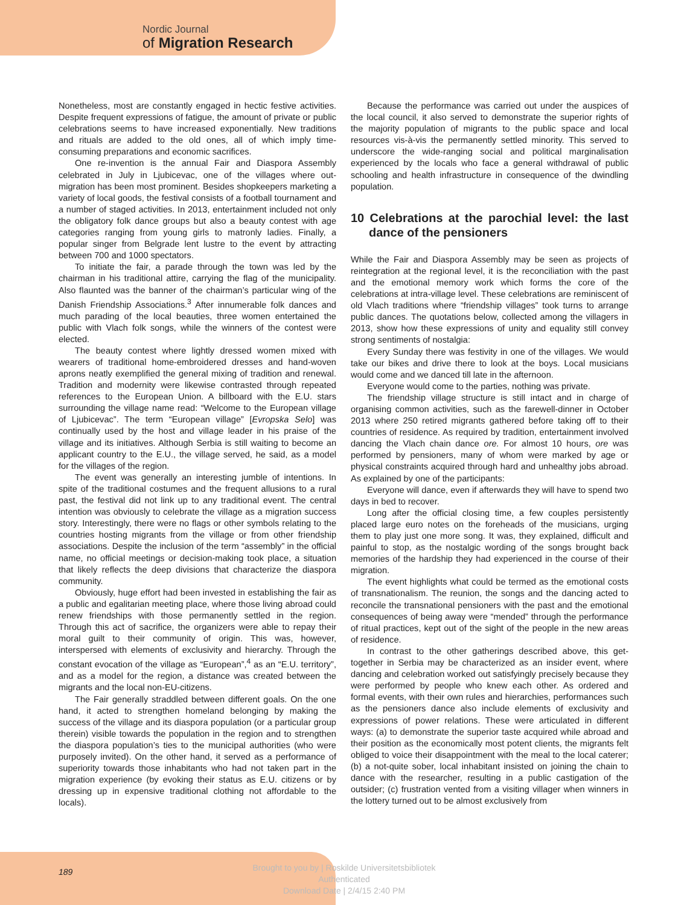Nordic Journal
of Migration Research
Nonetheless, most are constantly engaged in hectic festive activities. Despite frequent expressions of fatigue, the amount of private or public celebrations seems to have increased exponentially. New traditions and rituals are added to the old ones, all of which imply time-consuming preparations and economic sacrifices.
One re-invention is the annual Fair and Diaspora Assembly celebrated in July in Ljubicevac, one of the villages where out-migration has been most prominent. Besides shopkeepers marketing a variety of local goods, the festival consists of a football tournament and a number of staged activities. In 2013, entertainment included not only the obligatory folk dance groups but also a beauty contest with age categories ranging from young girls to matronly ladies. Finally, a popular singer from Belgrade lent lustre to the event by attracting between 700 and 1000 spectators.
To initiate the fair, a parade through the town was led by the chairman in his traditional attire, carrying the flag of the municipality. Also flaunted was the banner of the chairman’s particular wing of the Danish Friendship Associations.<sup>3</sup> After innumerable folk dances and much parading of the local beauties, three women entertained the public with Vlach folk songs, while the winners of the contest were elected.
The beauty contest where lightly dressed women mixed with wearers of traditional home-embroidered dresses and hand-woven aprons neatly exemplified the general mixing of tradition and renewal. Tradition and modernity were likewise contrasted through repeated references to the European Union. A billboard with the E.U. stars surrounding the village name read: “Welcome to the European village of Ljubicevac”. The term “European village” [Evropska Selo] was continually used by the host and village leader in his praise of the village and its initiatives. Although Serbia is still waiting to become an applicant country to the E.U., the village served, he said, as a model for the villages of the region.
The event was generally an interesting jumble of intentions. In spite of the traditional costumes and the frequent allusions to a rural past, the festival did not link up to any traditional event. The central intention was obviously to celebrate the village as a migration success story. Interestingly, there were no flags or other symbols relating to the countries hosting migrants from the village or from other friendship associations. Despite the inclusion of the term “assembly” in the official name, no official meetings or decision-making took place, a situation that likely reflects the deep divisions that characterize the diaspora community.
Obviously, huge effort had been invested in establishing the fair as a public and egalitarian meeting place, where those living abroad could renew friendships with those permanently settled in the region. Through this act of sacrifice, the organizers were able to repay their moral guilt to their community of origin. This was, however, interspersed with elements of exclusivity and hierarchy. Through the constant evocation of the village as “European”,<sup>4</sup> as an “E.U. territory”, and as a model for the region, a distance was created between the migrants and the local non-EU-citizens.
The Fair generally straddled between different goals. On the one hand, it acted to strengthen homeland belonging by making the success of the village and its diaspora population (or a particular group therein) visible towards the population in the region and to strengthen the diaspora population’s ties to the municipal authorities (who were purposely invited). On the other hand, it served as a performance of superiority towards those inhabitants who had not taken part in the migration experience (by evoking their status as E.U. citizens or by dressing up in expensive traditional clothing not affordable to the locals).
Because the performance was carried out under the auspices of the local council, it also served to demonstrate the superior rights of the majority population of migrants to the public space and local resources vis-à-vis the permanently settled minority. This served to underscore the wide-ranging social and political marginalisation experienced by the locals who face a general withdrawal of public schooling and health infrastructure in consequence of the dwindling population.
10 Celebrations at the parochial level: the last dance of the pensioners
While the Fair and Diaspora Assembly may be seen as projects of reintegration at the regional level, it is the reconciliation with the past and the emotional memory work which forms the core of the celebrations at intra-village level. These celebrations are reminiscent of old Vlach traditions where “friendship villages” took turns to arrange public dances. The quotations below, collected among the villagers in 2013, show how these expressions of unity and equality still convey strong sentiments of nostalgia:
Every Sunday there was festivity in one of the villages. We would take our bikes and drive there to look at the boys. Local musicians would come and we danced till late in the afternoon.
Everyone would come to the parties, nothing was private.
The friendship village structure is still intact and in charge of organising common activities, such as the farewell-dinner in October 2013 where 250 retired migrants gathered before taking off to their countries of residence. As required by tradition, entertainment involved dancing the Vlach chain dance ore. For almost 10 hours, ore was performed by pensioners, many of whom were marked by age or physical constraints acquired through hard and unhealthy jobs abroad. As explained by one of the participants:
Everyone will dance, even if afterwards they will have to spend two days in bed to recover.
Long after the official closing time, a few couples persistently placed large euro notes on the foreheads of the musicians, urging them to play just one more song. It was, they explained, difficult and painful to stop, as the nostalgic wording of the songs brought back memories of the hardship they had experienced in the course of their migration.
The event highlights what could be termed as the emotional costs of transnationalism. The reunion, the songs and the dancing acted to reconcile the transnational pensioners with the past and the emotional consequences of being away were “mended” through the performance of ritual practices, kept out of the sight of the people in the new areas of residence.
In contrast to the other gatherings described above, this get-together in Serbia may be characterized as an insider event, where dancing and celebration worked out satisfyingly precisely because they were performed by people who knew each other. As ordered and formal events, with their own rules and hierarchies, performances such as the pensioners dance also include elements of exclusivity and expressions of power relations. These were articulated in different ways: (a) to demonstrate the superior taste acquired while abroad and their position as the economically most potent clients, the migrants felt obliged to voice their disappointment with the meal to the local caterer; (b) a not-quite sober, local inhabitant insisted on joining the chain to dance with the researcher, resulting in a public castigation of the outsider; (c) frustration vented from a visiting villager when winners in the lottery turned out to be almost exclusively from
189
Brought to you by | Roskilde Universitetsbibliotek
Authenticated
Download Date | 2/4/15 2:40 PM